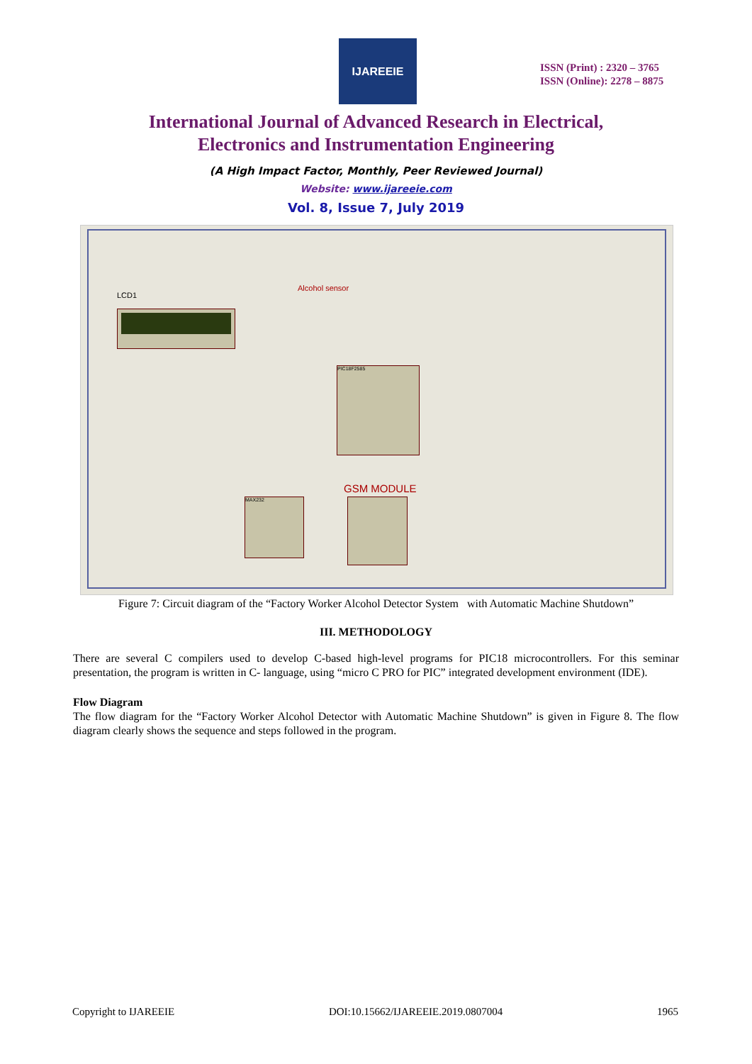IJAREEIE
ISSN (Print) : 2320 – 3765
ISSN (Online): 2278 – 8875
International Journal of Advanced Research in Electrical,
Electronics and Instrumentation Engineering
(A High Impact Factor, Monthly, Peer Reviewed Journal)
Website: www.ijareeie.com
Vol. 8, Issue 7, July 2019
Alcohol sensor
LCD1
PIC18F2585
GSM MODULE
MAX232
Figure 7: Circuit diagram of the “Factory Worker Alcohol Detector System with Automatic Machine Shutdown”
III. METHODOLOGY
There are several C compilers used to develop C-based high-level programs for PIC18 microcontrollers. For this seminar presentation, the program is written in C- language, using “micro C PRO for PIC” integrated development environment (IDE).
Flow Diagram
The flow diagram for the “Factory Worker Alcohol Detector with Automatic Machine Shutdown” is given in Figure 8. The flow diagram clearly shows the sequence and steps followed in the program.
Copyright to IJAREEIE DOI:10.15662/IJAREEIE.2019.0807004 1965